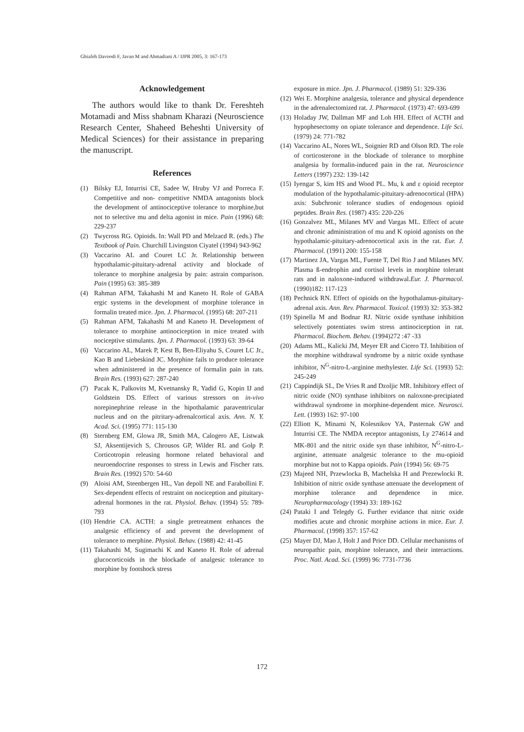Ghiafeh Davoodi F, Javan M and Ahmadiani A / IJPR 2005, 3: 167-173
Acknowledgement
The authors would like to thank Dr. Fereshteh Motamadi and Miss shabnam Kharazi (Neuroscience Research Center, Shaheed Beheshti University of Medical Sciences) for their assistance in preparing the manuscript.
References
(1) Bilsky EJ, Inturrisi CE, Sadee W, Hruby VJ and Porreca F. Competitive and non- competitive NMDA antagonists block the development of antinociceptive tolerance to morphine,but not to selective mu and delta agonist in mice. Pain (1996) 68: 229-237
(2) Twycross RG. Opioids. In: Wall PD and Melzacd R. (eds.) The Textbook of Pain. Churchill Livingston Ciyatel (1994) 943-962
(3) Vaccarino AL and Couret LC Jr. Relationship between hypothalamic-pituitary-adrenal activity and blockade of tolerance to morphine analgesia by pain: astrain comparison. Pain (1995) 63: 385-389
(4) Rahman AFM, Takahashi M and Kaneto H. Role of GABA ergic systems in the development of morphine tolerance in formalin treated mice. Jpn. J. Pharmacol. (1995) 68: 207-211
(5) Rahman AFM, Takahashi M and Kaneto H. Development of tolerance to morphine antinociception in mice treated with nociceptive stimulants. Jpn. J. Pharmacol. (1993) 63: 39-64
(6) Vaccarino AL, Marek P, Kest B, Ben-Eliyahu S, Couret LC Jr., Kao B and Liebeskind JC. Morphine fails to produce tolerance when administered in the presence of formalin pain in rats. Brain Res. (1993) 627: 287-240
(7) Pacak K, Palkovits M, Kvetnansky R, Yadid G, Kopin IJ and Goldstein DS. Effect of various stressors on in-vivo norepinephrine release in the hipothalamic paraventricular nucleus and on the pitritary-adrenalcortical axis. Ann. N. Y. Acad. Sci. (1995) 771: 115-130
(8) Sternberg EM, Glowa JR, Smith MA, Calogero AE, Listwak SJ, Aksentijevich S, Chrousos GP, Wilder RL and Golp P. Corticotropin releasing hormone related behavioral and neuroendocrine responses to stress in Lewis and Fischer rats. Brain Res. (1992) 570: 54-60
(9) Aloisi AM, Steenbergen HL, Van depoll NE and Farabollini F. Sex-dependent effects of restraint on nociception and pituitary-adrenal hormones in the rat. Physiol. Behav. (1994) 55: 789-793
(10) Hendrie CA. ACTH: a single pretreatment enhances the analgesic efficiency of and prevent the development of tolerance to merphine. Physiol. Behav. (1988) 42: 41-45
(11) Takahashi M, Sugimachi K and Kaneto H. Role of adrenal glucocorticoids in the blockade of analgesic tolerance to morphine by footshock stress
exposure in mice. Jpn. J. Pharmacol. (1989) 51: 329-336
(12) Wei E. Morphine analgesia, tolerance and physical dependence in the adrenalectomized rat. J. Pharmacol. (1973) 47: 693-699
(13) Holaday JW, Dallman MF and Loh HH. Effect of ACTH and hypophesectomy on opiate tolerance and dependence. Life Sci. (1979) 24: 771-782
(14) Vaccarino AL, Nores WL, Soignier RD and Olson RD. The role of corticosterone in the blockade of tolerance to morphine analgesia by formalin-induced pain in the rat. Neuroscience Letters (1997) 232: 139-142
(15) Iyengar S, kim HS and Wood PL. Mu, k and ε opioid receptor modulation of the hypothalamic-pituitary-adrenocortical (HPA) axis: Subchronic tolerance studies of endogenous opioid peptides. Brain Res. (1987) 435: 220-226
(16) Gonzalvez ML, Milanes MV and Vargas ML. Effect of acute and chronic administration of mu and K opioid agonists on the hypothalamic-pituitary-adrenocortical axis in the rat. Eur. J. Pharmacol. (1991) 200: 155-158
(17) Martinez JA, Vargas ML, Fuente T, Del Rio J and Milanes MV. Plasma ß-endrophin and cortisol levels in morphine tolerant rats and in naloxone-induced withdrawal.Eur. J. Pharmacol. (1990)182: 117-123
(18) Pechnick RN. Effect of opioids on the hypothalamus-pituitary-adrenal axis. Ann. Rev. Pharmacol. Toxicol. (1993) 32: 353-382
(19) Spinella M and Bodnar RJ. Nitric oxide synthase inhibition selectively potentiates swim stress antinociception in rat. Pharmacol. Biochem. Behav. (1994)272 :47 -33
(20) Adams ML, Kalicki JM, Meyer ER and Cicero TJ. Inhibition of the morphine withdrawal syndrome by a nitric oxide synthase inhibitor, N<sup>G</sup>-nitro-L-arginine methylester. Life Sci. (1993) 52: 245-249
(21) Cappindijk SL, De Vries R and Dzoljic MR. Inhibitory effect of nitric oxide (NO) synthase inhibitors on naloxone-precipiated withdrawal syndrome in morphine-dependent mice. Neurosci. Lett. (1993) 162: 97-100
(22) Elliott K, Minami N, Kolesnikov YA, Pasternak GW and Inturrisi CE. The NMDA receptor antagonists, Ly 274614 and MK-801 and the nitric oxide syn thase inhibitor, N<sup>G</sup>-nitro-L-arginine, attenuate analgesic tolerance to the mu-opioid morphine but not to Kappa opioids. Pain (1994) 56: 69-75
(23) Majeed NH, Przewlocka B, Machelska H and Prezewlocki R. Inhibition of nitric oxide synthase attenuate the development of morphine tolerance and dependence in mice. Neuropharmacology (1994) 33: 189-162
(24) Pataki I and Telegdy G. Further evidance that nitric oxide modifies acute and chronic morphine actions in mice. Eur. J. Pharmacol. (1998) 357: 157-62
(25) Mayer DJ, Mao J, Holt J and Price DD. Cellular mechanisms of neuropathic pain, morphine tolerance, and their interactions. Proc. Natl. Acad. Sci. (1999) 96: 7731-7736
172